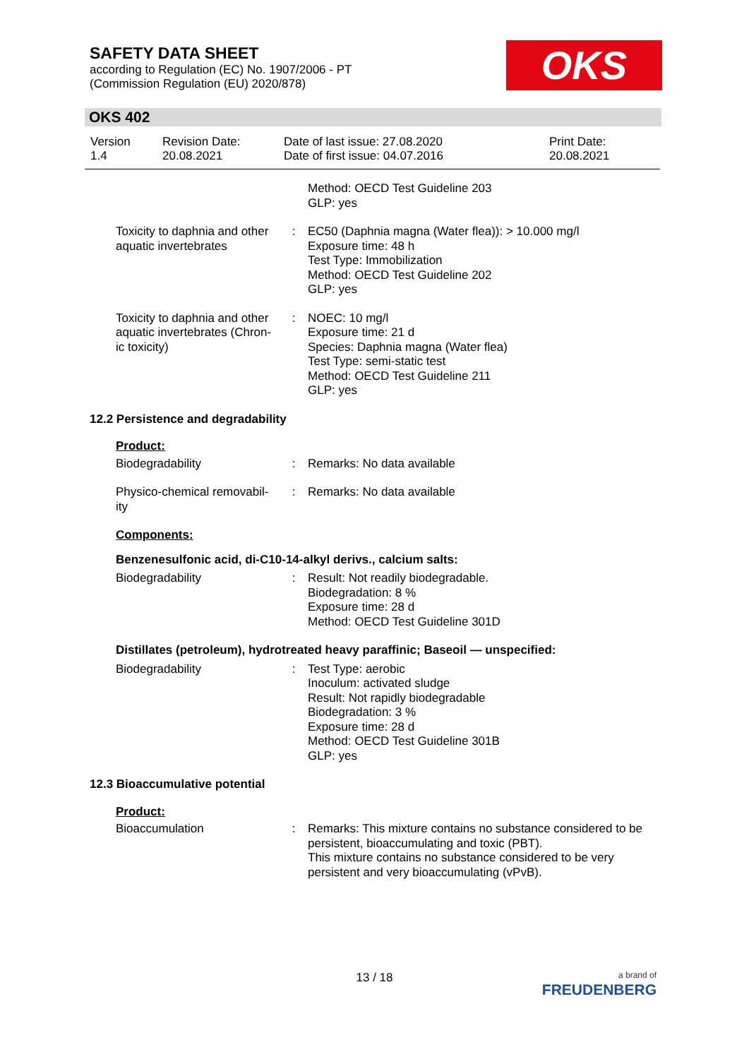SAFETY DATA SHEET
according to Regulation (EC) No. 1907/2006 - PT
(Commission Regulation (EU) 2020/878)
OKS
OKS 402
| Version 1.4 | Revision Date: 20.08.2021 | Date of last issue: 27.08.2020 Date of first issue: 04.07.2016 | Print Date: 20.08.2021 |
| | | Method: OECD Test Guideline 203 GLP: yes |
| Toxicity to daphnia and other aquatic invertebrates | : | EC50 (Daphnia magna (Water flea)): > 10.000 mg/l Exposure time: 48 h Test Type: Immobilization Method: OECD Test Guideline 202 GLP: yes |
| Toxicity to daphnia and other aquatic invertebrates (Chron-ic toxicity) | : | NOEC: 10 mg/l Exposure time: 21 d Species: Daphnia magna (Water flea) Test Type: semi-static test Method: OECD Test Guideline 211 GLP: yes |
12.2 Persistence and degradability
Product:
| Biodegradability | : | Remarks: No data available |
| Physico-chemical removabil-ity | : | Remarks: No data available |
Components:
Benzenesulfonic acid, di-C10-14-alkyl derivs., calcium salts:
| Biodegradability | : | Result: Not readily biodegradable. Biodegradation: 8 % Exposure time: 28 d Method: OECD Test Guideline 301D |
Distillates (petroleum), hydrotreated heavy paraffinic; Baseoil — unspecified:
| Biodegradability | : | Test Type: aerobic Inoculum: activated sludge Result: Not rapidly biodegradable Biodegradation: 3 % Exposure time: 28 d Method: OECD Test Guideline 301B GLP: yes |
12.3 Bioaccumulative potential
Product:
| Bioaccumulation | : | Remarks: This mixture contains no substance considered to be persistent, bioaccumulating and toxic (PBT). This mixture contains no substance considered to be very persistent and very bioaccumulating (vPvB). |
13 / 18
a brand of
FREUDENBERG